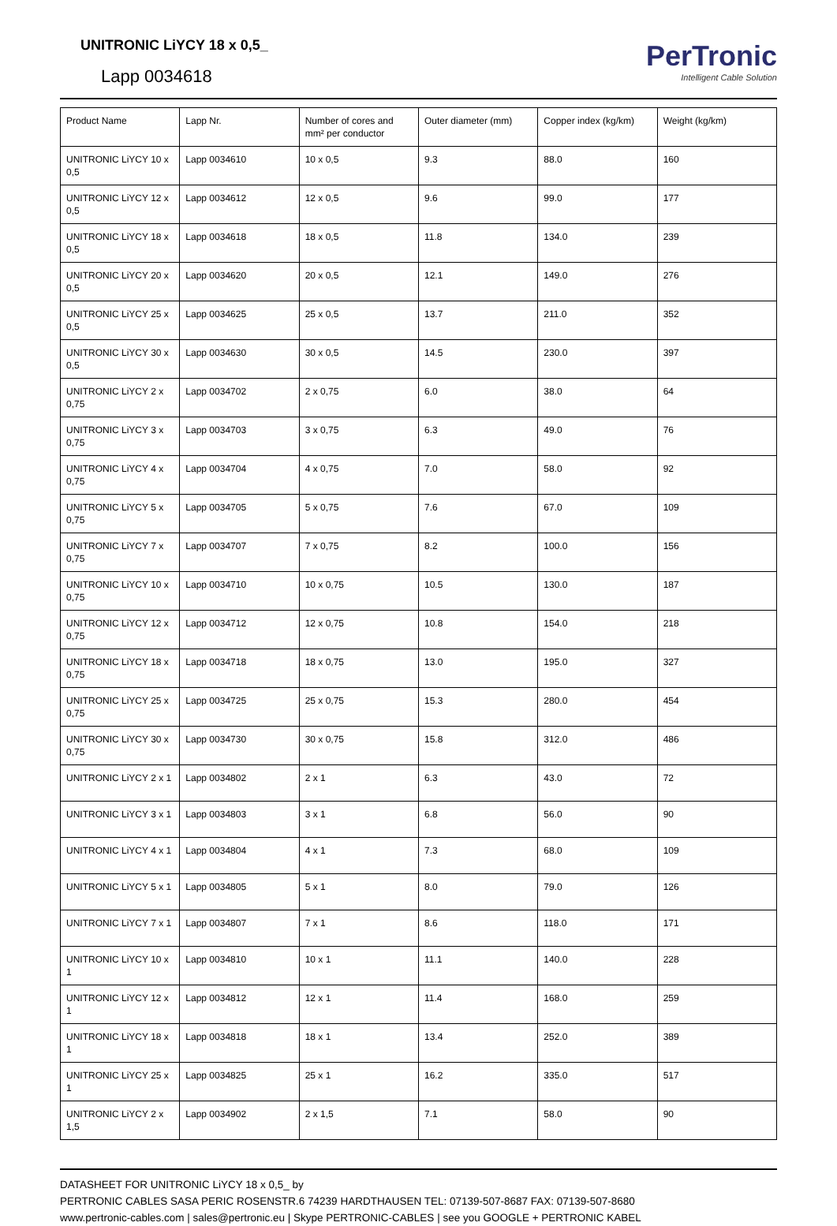UNITRONIC LiYCY 18 x 0,5_
Lapp 0034618
PerTronic
Intelligent Cable Solution
| Product Name | Lapp Nr. | Number of cores and mm² per conductor | Outer diameter (mm) | Copper index (kg/km) | Weight (kg/km) |
| --- | --- | --- | --- | --- | --- |
| UNITRONIC LiYCY 10 x 0,5 | Lapp 0034610 | 10 x 0,5 | 9.3 | 88.0 | 160 |
| UNITRONIC LiYCY 12 x 0,5 | Lapp 0034612 | 12 x 0,5 | 9.6 | 99.0 | 177 |
| UNITRONIC LiYCY 18 x 0,5 | Lapp 0034618 | 18 x 0,5 | 11.8 | 134.0 | 239 |
| UNITRONIC LiYCY 20 x 0,5 | Lapp 0034620 | 20 x 0,5 | 12.1 | 149.0 | 276 |
| UNITRONIC LiYCY 25 x 0,5 | Lapp 0034625 | 25 x 0,5 | 13.7 | 211.0 | 352 |
| UNITRONIC LiYCY 30 x 0,5 | Lapp 0034630 | 30 x 0,5 | 14.5 | 230.0 | 397 |
| UNITRONIC LiYCY 2 x 0,75 | Lapp 0034702 | 2 x 0,75 | 6.0 | 38.0 | 64 |
| UNITRONIC LiYCY 3 x 0,75 | Lapp 0034703 | 3 x 0,75 | 6.3 | 49.0 | 76 |
| UNITRONIC LiYCY 4 x 0,75 | Lapp 0034704 | 4 x 0,75 | 7.0 | 58.0 | 92 |
| UNITRONIC LiYCY 5 x 0,75 | Lapp 0034705 | 5 x 0,75 | 7.6 | 67.0 | 109 |
| UNITRONIC LiYCY 7 x 0,75 | Lapp 0034707 | 7 x 0,75 | 8.2 | 100.0 | 156 |
| UNITRONIC LiYCY 10 x 0,75 | Lapp 0034710 | 10 x 0,75 | 10.5 | 130.0 | 187 |
| UNITRONIC LiYCY 12 x 0,75 | Lapp 0034712 | 12 x 0,75 | 10.8 | 154.0 | 218 |
| UNITRONIC LiYCY 18 x 0,75 | Lapp 0034718 | 18 x 0,75 | 13.0 | 195.0 | 327 |
| UNITRONIC LiYCY 25 x 0,75 | Lapp 0034725 | 25 x 0,75 | 15.3 | 280.0 | 454 |
| UNITRONIC LiYCY 30 x 0,75 | Lapp 0034730 | 30 x 0,75 | 15.8 | 312.0 | 486 |
| UNITRONIC LiYCY 2 x 1 | Lapp 0034802 | 2 x 1 | 6.3 | 43.0 | 72 |
| UNITRONIC LiYCY 3 x 1 | Lapp 0034803 | 3 x 1 | 6.8 | 56.0 | 90 |
| UNITRONIC LiYCY 4 x 1 | Lapp 0034804 | 4 x 1 | 7.3 | 68.0 | 109 |
| UNITRONIC LiYCY 5 x 1 | Lapp 0034805 | 5 x 1 | 8.0 | 79.0 | 126 |
| UNITRONIC LiYCY 7 x 1 | Lapp 0034807 | 7 x 1 | 8.6 | 118.0 | 171 |
| UNITRONIC LiYCY 10 x 1 | Lapp 0034810 | 10 x 1 | 11.1 | 140.0 | 228 |
| UNITRONIC LiYCY 12 x 1 | Lapp 0034812 | 12 x 1 | 11.4 | 168.0 | 259 |
| UNITRONIC LiYCY 18 x 1 | Lapp 0034818 | 18 x 1 | 13.4 | 252.0 | 389 |
| UNITRONIC LiYCY 25 x 1 | Lapp 0034825 | 25 x 1 | 16.2 | 335.0 | 517 |
| UNITRONIC LiYCY 2 x 1,5 | Lapp 0034902 | 2 x 1,5 | 7.1 | 58.0 | 90 |
DATASHEET FOR UNITRONIC LiYCY 18 x 0,5_ by
PERTRONIC CABLES SASA PERIC ROSENSTR.6 74239 HARDTHAUSEN TEL: 07139-507-8687 FAX: 07139-507-8680
www.pertronic-cables.com | sales@pertronic.eu | Skype PERTRONIC-CABLES | see you GOOGLE + PERTRONIC KABEL